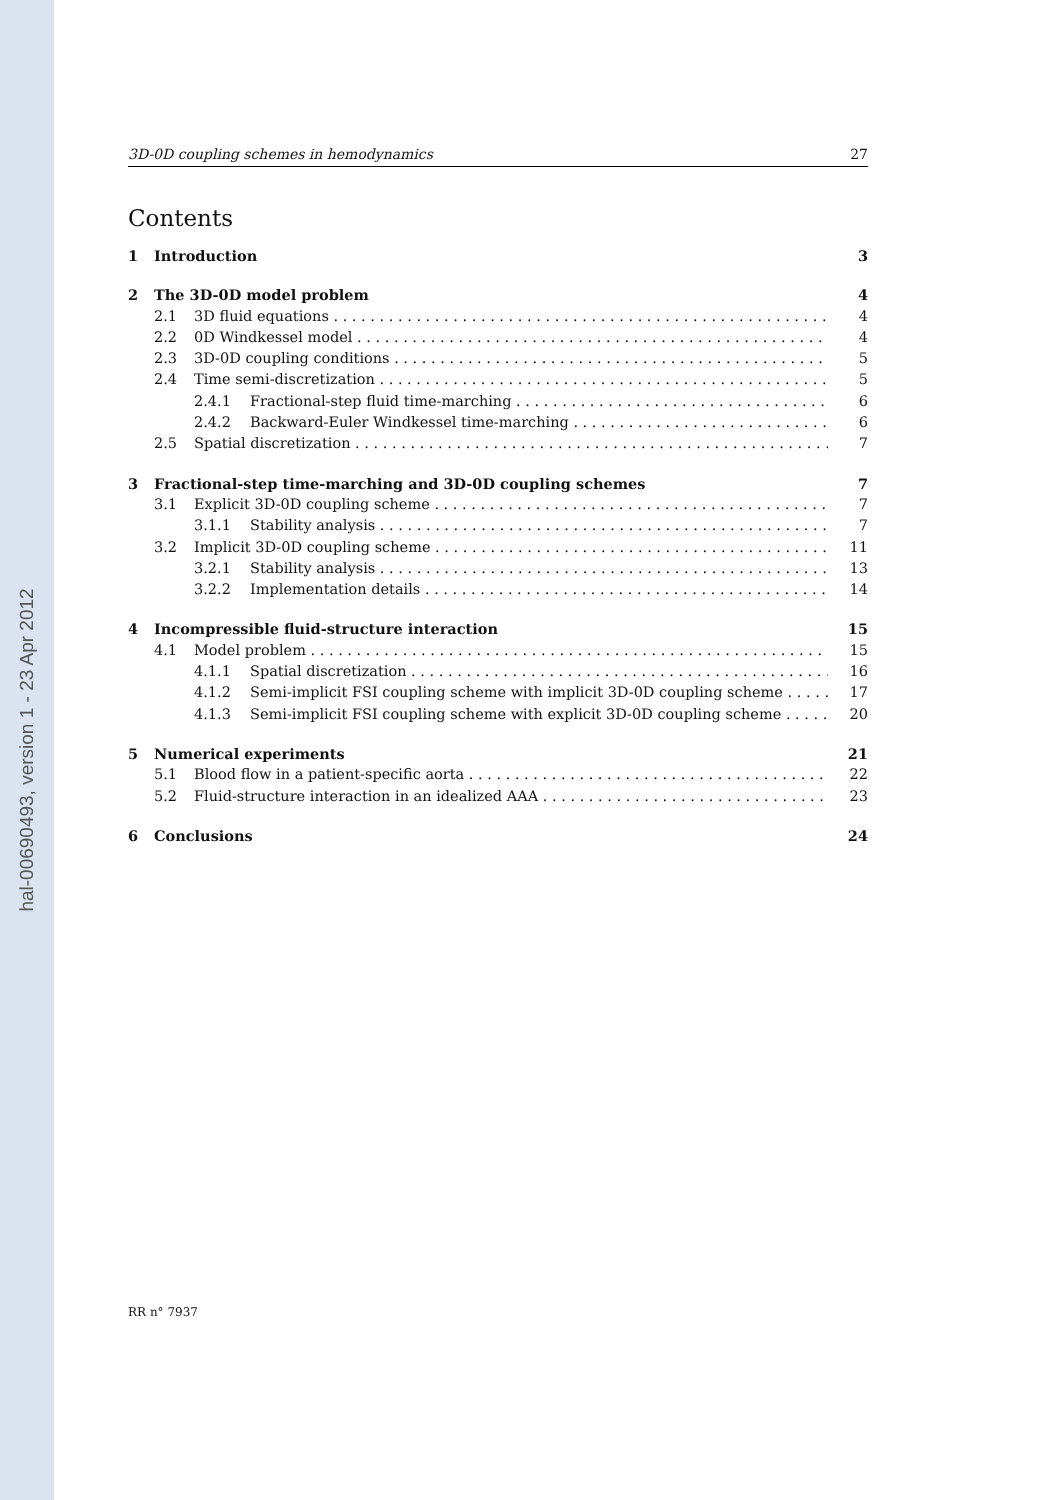hal-00690493, version 1 - 23 Apr 2012
3D-0D coupling schemes in hemodynamics 27
Contents
1 Introduction 3
2 The 3D-0D model problem 4
2.1 3D fluid equations 4
2.2 0D Windkessel model 4
2.3 3D-0D coupling conditions 5
2.4 Time semi-discretization 5
2.4.1 Fractional-step fluid time-marching 6
2.4.2 Backward-Euler Windkessel time-marching 6
2.5 Spatial discretization 7
3 Fractional-step time-marching and 3D-0D coupling schemes 7
3.1 Explicit 3D-0D coupling scheme 7
3.1.1 Stability analysis 7
3.2 Implicit 3D-0D coupling scheme 11
3.2.1 Stability analysis 13
3.2.2 Implementation details 14
4 Incompressible fluid-structure interaction 15
4.1 Model problem 15
4.1.1 Spatial discretization 16
4.1.2 Semi-implicit FSI coupling scheme with implicit 3D-0D coupling scheme 17
4.1.3 Semi-implicit FSI coupling scheme with explicit 3D-0D coupling scheme 20
5 Numerical experiments 21
5.1 Blood flow in a patient-specific aorta 22
5.2 Fluid-structure interaction in an idealized AAA 23
6 Conclusions 24
RR n° 7937